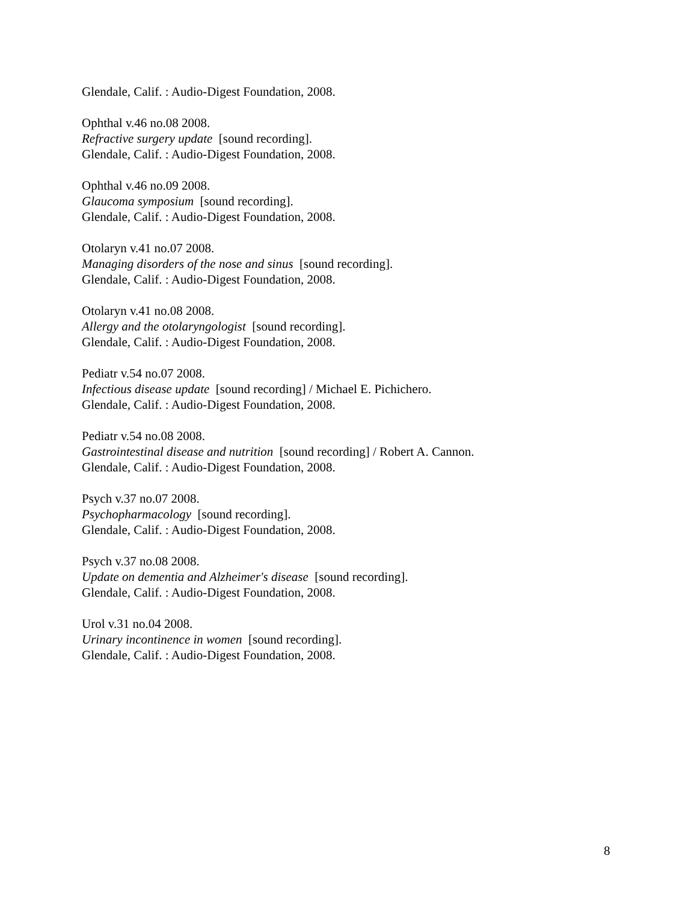Glendale, Calif. : Audio-Digest Foundation, 2008.
Ophthal v.46 no.08 2008.
Refractive surgery update [sound recording].
Glendale, Calif. : Audio-Digest Foundation, 2008.
Ophthal v.46 no.09 2008.
Glaucoma symposium [sound recording].
Glendale, Calif. : Audio-Digest Foundation, 2008.
Otolaryn v.41 no.07 2008.
Managing disorders of the nose and sinus [sound recording].
Glendale, Calif. : Audio-Digest Foundation, 2008.
Otolaryn v.41 no.08 2008.
Allergy and the otolaryngologist [sound recording].
Glendale, Calif. : Audio-Digest Foundation, 2008.
Pediatr v.54 no.07 2008.
Infectious disease update [sound recording] / Michael E. Pichichero.
Glendale, Calif. : Audio-Digest Foundation, 2008.
Pediatr v.54 no.08 2008.
Gastrointestinal disease and nutrition [sound recording] / Robert A. Cannon.
Glendale, Calif. : Audio-Digest Foundation, 2008.
Psych v.37 no.07 2008.
Psychopharmacology [sound recording].
Glendale, Calif. : Audio-Digest Foundation, 2008.
Psych v.37 no.08 2008.
Update on dementia and Alzheimer's disease [sound recording].
Glendale, Calif. : Audio-Digest Foundation, 2008.
Urol v.31 no.04 2008.
Urinary incontinence in women [sound recording].
Glendale, Calif. : Audio-Digest Foundation, 2008.
8